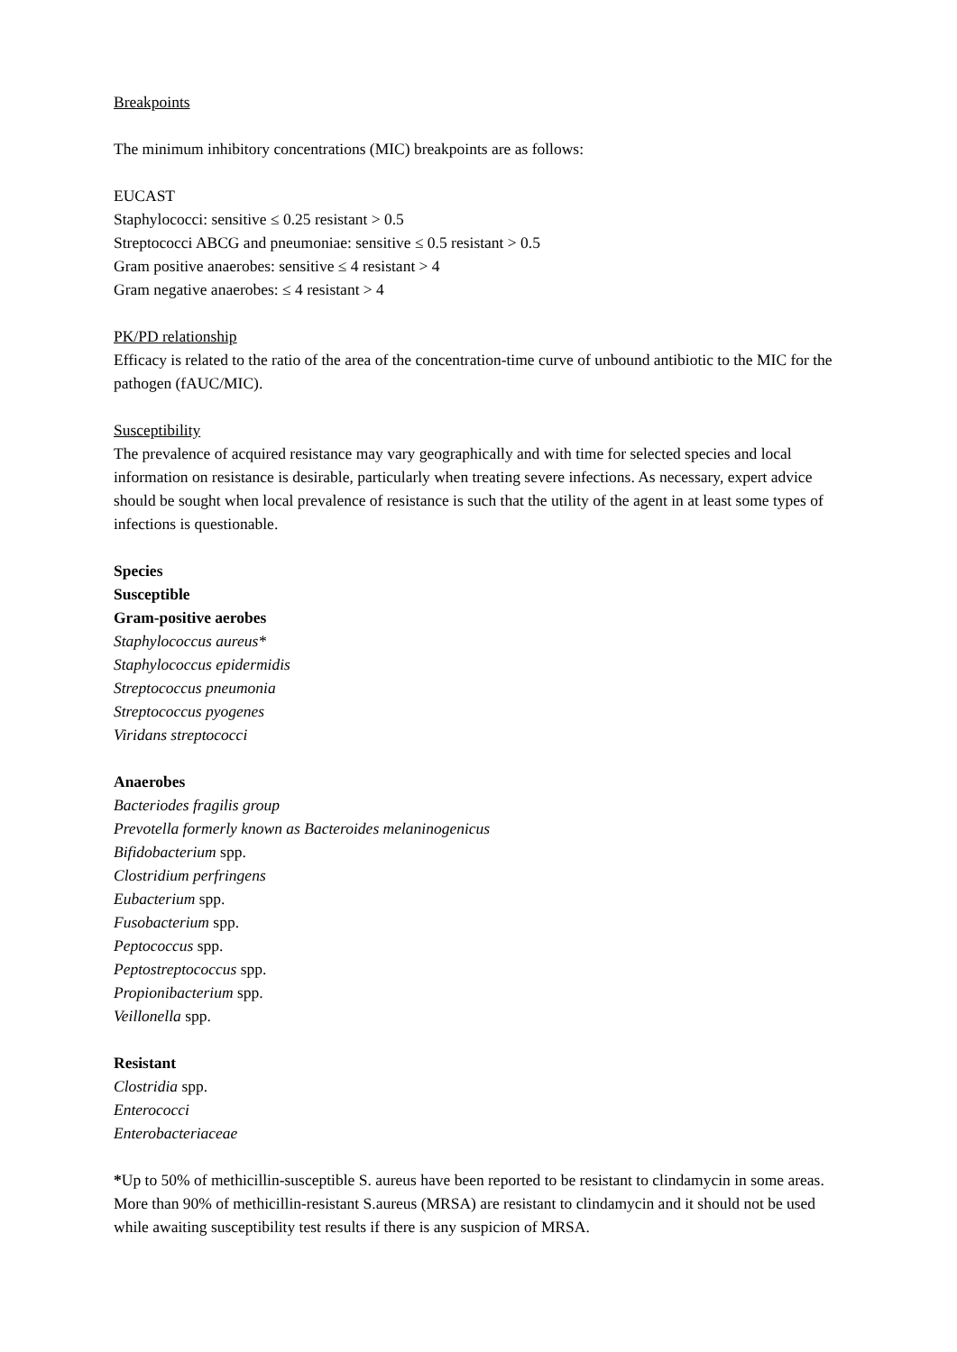Breakpoints
The minimum inhibitory concentrations (MIC) breakpoints are as follows:
EUCAST
Staphylococci: sensitive ≤ 0.25 resistant > 0.5
Streptococci ABCG and pneumoniae: sensitive ≤ 0.5 resistant > 0.5
Gram positive anaerobes: sensitive ≤ 4 resistant > 4
Gram negative anaerobes: ≤ 4 resistant > 4
PK/PD relationship
Efficacy is related to the ratio of the area of the concentration-time curve of unbound antibiotic to the MIC for the pathogen (fAUC/MIC).
Susceptibility
The prevalence of acquired resistance may vary geographically and with time for selected species and local information on resistance is desirable, particularly when treating severe infections. As necessary, expert advice should be sought when local prevalence of resistance is such that the utility of the agent in at least some types of infections is questionable.
Species
Susceptible
Gram-positive aerobes
Staphylococcus aureus*
Staphylococcus epidermidis
Streptococcus pneumonia
Streptococcus pyogenes
Viridans streptococci
Anaerobes
Bacteriodes fragilis group
Prevotella formerly known as Bacteroides melaninogenicus
Bifidobacterium spp.
Clostridium perfringens
Eubacterium spp.
Fusobacterium spp.
Peptococcus spp.
Peptostreptococcus spp.
Propionibacterium spp.
Veillonella spp.
Resistant
Clostridia spp.
Enterococci
Enterobacteriaceae
*Up to 50% of methicillin-susceptible S. aureus have been reported to be resistant to clindamycin in some areas. More than 90% of methicillin-resistant S.aureus (MRSA) are resistant to clindamycin and it should not be used while awaiting susceptibility test results if there is any suspicion of MRSA.